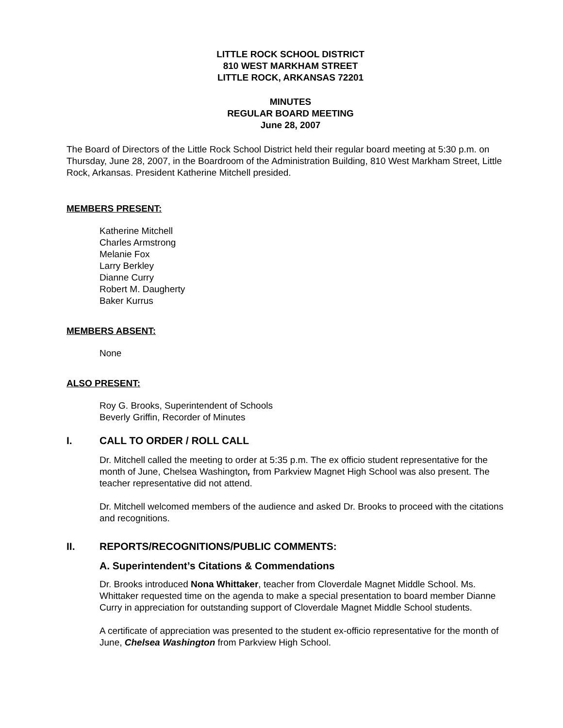LITTLE ROCK SCHOOL DISTRICT
810 WEST MARKHAM STREET
LITTLE ROCK, ARKANSAS 72201
MINUTES
REGULAR BOARD MEETING
June 28, 2007
The Board of Directors of the Little Rock School District held their regular board meeting at 5:30 p.m. on Thursday, June 28, 2007, in the Boardroom of the Administration Building, 810 West Markham Street, Little Rock, Arkansas. President Katherine Mitchell presided.
MEMBERS PRESENT:
Katherine Mitchell
Charles Armstrong
Melanie Fox
Larry Berkley
Dianne Curry
Robert M. Daugherty
Baker Kurrus
MEMBERS ABSENT:
None
ALSO PRESENT:
Roy G. Brooks, Superintendent of Schools
Beverly Griffin, Recorder of Minutes
I. CALL TO ORDER / ROLL CALL
Dr. Mitchell called the meeting to order at 5:35 p.m. The ex officio student representative for the month of June, Chelsea Washington, from Parkview Magnet High School was also present. The teacher representative did not attend.
Dr. Mitchell welcomed members of the audience and asked Dr. Brooks to proceed with the citations and recognitions.
II. REPORTS/RECOGNITIONS/PUBLIC COMMENTS:
A. Superintendent’s Citations & Commendations
Dr. Brooks introduced Nona Whittaker, teacher from Cloverdale Magnet Middle School. Ms. Whittaker requested time on the agenda to make a special presentation to board member Dianne Curry in appreciation for outstanding support of Cloverdale Magnet Middle School students.
A certificate of appreciation was presented to the student ex-officio representative for the month of June, Chelsea Washington from Parkview High School.